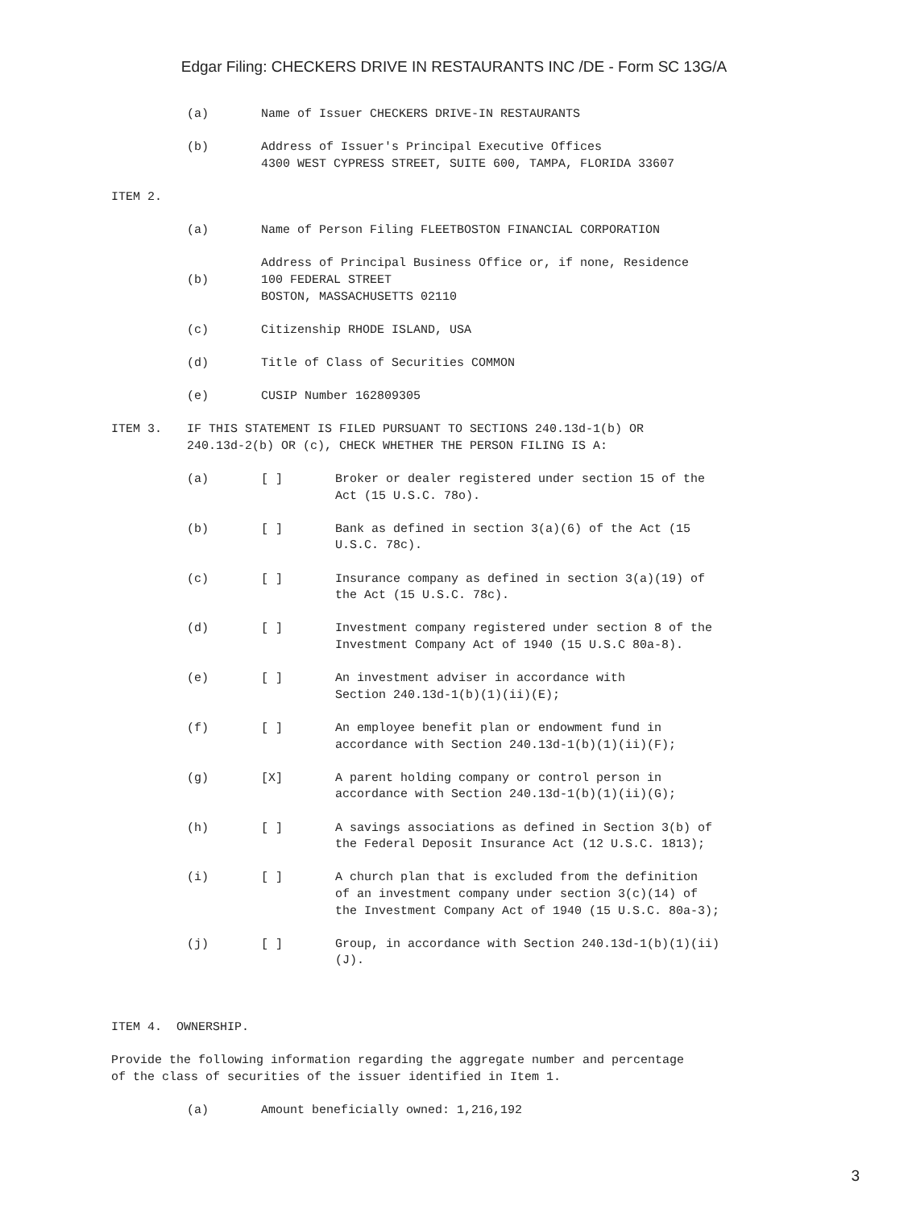Edgar Filing: CHECKERS DRIVE IN RESTAURANTS INC /DE - Form SC 13G/A
(a) Name of Issuer CHECKERS DRIVE-IN RESTAURANTS
(b) Address of Issuer's Principal Executive Offices
4300 WEST CYPRESS STREET, SUITE 600, TAMPA, FLORIDA 33607
ITEM 2.
(a) Name of Person Filing FLEETBOSTON FINANCIAL CORPORATION
(b) Address of Principal Business Office or, if none, Residence
100 FEDERAL STREET
BOSTON, MASSACHUSETTS 02110
(c) Citizenship RHODE ISLAND, USA
(d) Title of Class of Securities COMMON
(e) CUSIP Number 162809305
ITEM 3. IF THIS STATEMENT IS FILED PURSUANT TO SECTIONS 240.13d-1(b) OR
240.13d-2(b) OR (c), CHECK WHETHER THE PERSON FILING IS A:
(a) [ ] Broker or dealer registered under section 15 of the
Act (15 U.S.C. 78o).
(b) [ ] Bank as defined in section 3(a)(6) of the Act (15
U.S.C. 78c).
(c) [ ] Insurance company as defined in section 3(a)(19) of
the Act (15 U.S.C. 78c).
(d) [ ] Investment company registered under section 8 of the
Investment Company Act of 1940 (15 U.S.C 80a-8).
(e) [ ] An investment adviser in accordance with
Section 240.13d-1(b)(1)(ii)(E);
(f) [ ] An employee benefit plan or endowment fund in
accordance with Section 240.13d-1(b)(1)(ii)(F);
(g) [X] A parent holding company or control person in
accordance with Section 240.13d-1(b)(1)(ii)(G);
(h) [ ] A savings associations as defined in Section 3(b) of
the Federal Deposit Insurance Act (12 U.S.C. 1813);
(i) [ ] A church plan that is excluded from the definition
of an investment company under section 3(c)(14) of
the Investment Company Act of 1940 (15 U.S.C. 80a-3);
(j) [ ] Group, in accordance with Section 240.13d-1(b)(1)(ii)
(J).
ITEM 4. OWNERSHIP.
Provide the following information regarding the aggregate number and percentage
of the class of securities of the issuer identified in Item 1.
(a) Amount beneficially owned: 1,216,192
3